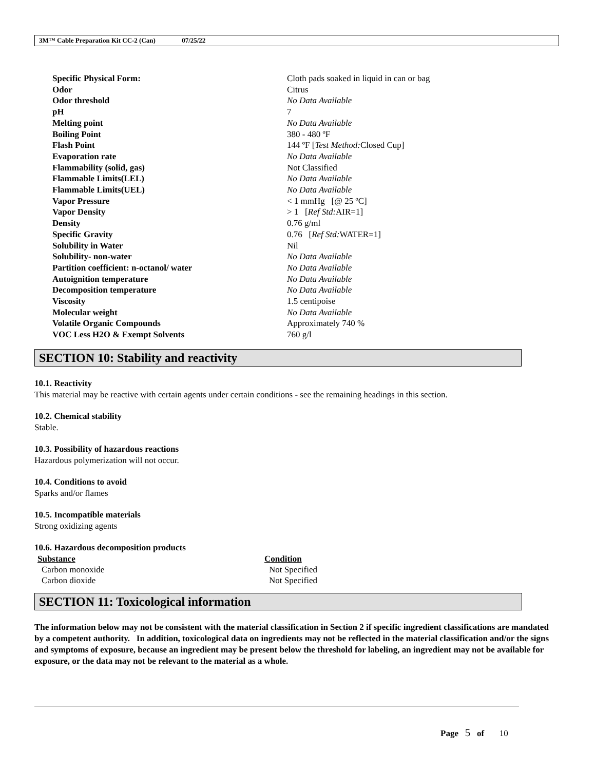3M™ Cable Preparation Kit CC-2 (Can) 07/25/22
| Specific Physical Form: | Cloth pads soaked in liquid in can or bag |
| Odor | Citrus |
| Odor threshold | No Data Available |
| pH | 7 |
| Melting point | No Data Available |
| Boiling Point | 380 - 480 ºF |
| Flash Point | 144 ºF [ Test Method: Closed Cup] |
| Evaporation rate | No Data Available |
| Flammability (solid, gas) | Not Classified |
| Flammable Limits(LEL) | No Data Available |
| Flammable Limits(UEL) | No Data Available |
| Vapor Pressure | < 1 mmHg [@ 25 ºC] |
| Vapor Density | > 1 [ Ref Std: AIR=1] |
| Density | 0.76 g/ml |
| Specific Gravity | 0.76 [ Ref Std: WATER=1] |
| Solubility in Water | Nil |
| Solubility- non-water | No Data Available |
| Partition coefficient: n-octanol/ water | No Data Available |
| Autoignition temperature | No Data Available |
| Decomposition temperature | No Data Available |
| Viscosity | 1.5 centipoise |
| Molecular weight | No Data Available |
| Volatile Organic Compounds | Approximately 740 % |
| VOC Less H2O & Exempt Solvents | 760 g/l |
SECTION 10: Stability and reactivity
10.1. Reactivity
This material may be reactive with certain agents under certain conditions - see the remaining headings in this section.
10.2. Chemical stability
Stable.
10.3. Possibility of hazardous reactions
Hazardous polymerization will not occur.
10.4. Conditions to avoid
Sparks and/or flames
10.5. Incompatible materials
Strong oxidizing agents
10.6. Hazardous decomposition products
| Substance | Condition |
| --- | --- |
| Carbon monoxide | Not Specified |
| Carbon dioxide | Not Specified |
SECTION 11: Toxicological information
The information below may not be consistent with the material classification in Section 2 if specific ingredient classifications are mandated by a competent authority. In addition, toxicological data on ingredients may not be reflected in the material classification and/or the signs and symptoms of exposure, because an ingredient may be present below the threshold for labeling, an ingredient may not be available for exposure, or the data may not be relevant to the material as a whole.
Page 5 of 10